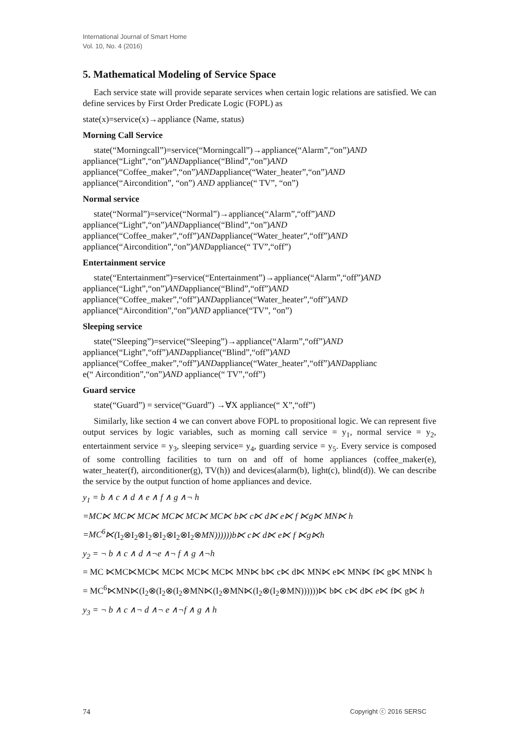International Journal of Smart Home
Vol. 10, No. 4 (2016)
5. Mathematical Modeling of Service Space
Each service state will provide separate services when certain logic relations are satisfied. We can define services by First Order Predicate Logic (FOPL) as
state(x)=service(x)→appliance (Name, status)
Morning Call Service
state(“Morningcall”)=service(“Morningcall”)→appliance(“Alarm”,“on”)AND
appliance(“Light”,“on”)ANDappliance(“Blind”,“on”)AND
appliance(“Coffee_maker”,“on”)ANDappliance(“Water_heater”,“on”)AND
appliance(“Aircondition”, “on”) AND appliance(“ TV”, “on”)
Normal service
state(“Normal”)=service(“Normal”)→appliance(“Alarm”,“off”)AND
appliance(“Light”,“on”)ANDappliance(“Blind”,“on”)AND
appliance(“Coffee_maker”,“off”)ANDappliance(“Water_heater”,“off”)AND
appliance(“Aircondition”,“on”)ANDappliance(“ TV”,“off”)
Entertainment service
state(“Entertainment”)=service(“Entertainment”)→appliance(“Alarm”,“off”)AND
appliance(“Light”,“on”)ANDappliance(“Blind”,“off”)AND
appliance(“Coffee_maker”,“off”)ANDappliance(“Water_heater”,“off”)AND
appliance(“Aircondition”,“on”)AND appliance(“TV”, “on”)
Sleeping service
state(“Sleeping”)=service(“Sleeping”)→appliance(“Alarm”,“off”)AND
appliance(“Light”,“off”)ANDappliance(“Blind”,“off”)AND
appliance(“Coffee_maker”,“off”)ANDappliance(“Water_heater”,“off”)ANDapplianc
e(“ Aircondition”,“on”)AND appliance(“ TV”,“off”)
Guard service
state(“Guard”) = service(“Guard”) →∀X appliance(“ X”,“off”)
Similarly, like section 4 we can convert above FOPL to propositional logic. We can represent five output services by logic variables, such as morning call service = y<sub>1</sub>, normal service = y<sub>2</sub>, entertainment service = y<sub>3</sub>, sleeping service= y<sub>4</sub>, guarding service = y<sub>5</sub>. Every service is composed of some controlling facilities to turn on and off of home appliances (coffee_maker(e), water_heater(f), airconditioner(g), TV(h)) and devices(alarm(b), light(c), blind(d)). We can describe the service by the output function of home appliances and device.
y<sub>1</sub> = b ∧ c ∧ d ∧ e ∧ f ∧ g ∧¬ h
=MC⋉ MC⋉ MC⋉ MC⋉ MC⋉ MC⋉ b⋉ c⋉ d⋉ e⋉ f ⋉g⋉ MN⋉ h
=MC<sup>6</sup>⋉(I<sub>2</sub>⊗I<sub>2</sub>⊗I<sub>2</sub>⊗I<sub>2</sub>⊗I<sub>2</sub>⊗I<sub>2</sub>⊗MN))))))b⋉ c⋉ d⋉ e⋉ f ⋉g⋉h
y<sub>2</sub> = ¬ b ∧ c ∧ d ∧¬e ∧¬ f ∧ g ∧¬h
= MC ⋉MC⋉MC⋉ MC⋉ MC⋉ MC⋉ MN⋉ b⋉ c⋉ d⋉ MN⋉ e⋉ MN⋉ f⋉ g⋉ MN⋉ h
= MC<sup>6</sup>⋉MN⋉(I<sub>2</sub>⊗(I<sub>2</sub>⊗(I<sub>2</sub>⊗MN⋉(I<sub>2</sub>⊗MN⋉(I<sub>2</sub>⊗(I<sub>2</sub>⊗MN))))))⋉ b⋉ c⋉ d⋉ e⋉ f⋉ g⋉ h
y<sub>3</sub> = ¬ b ∧ c ∧¬ d ∧¬ e ∧¬f ∧ g ∧ h
74 Copyright ⓒ 2016 SERSC